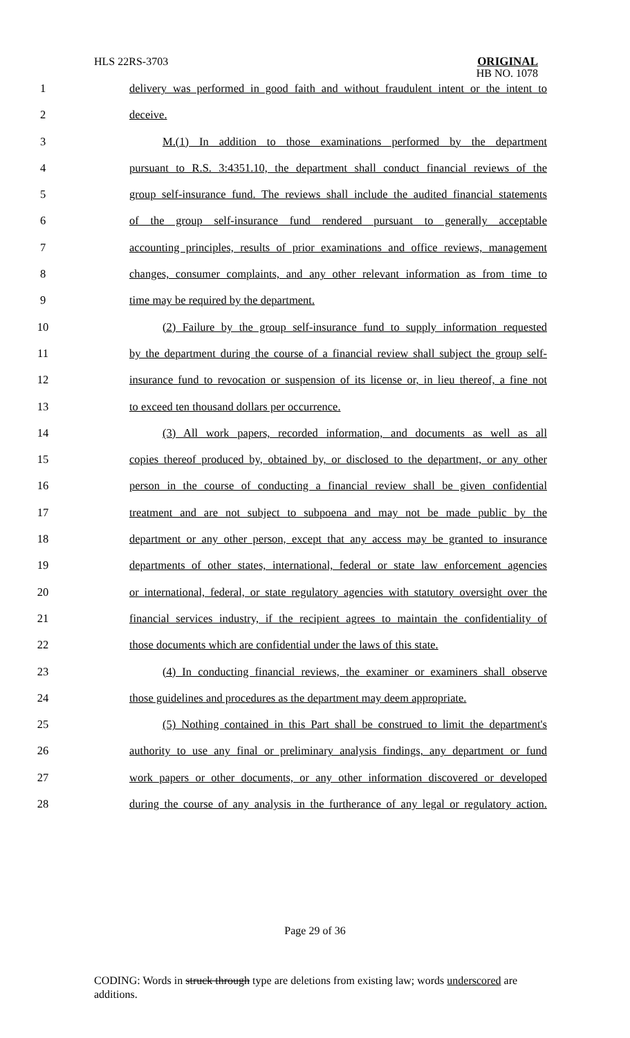HLS 22RS-3703 ORIGINAL
HB NO. 1078
1 delivery was performed in good faith and without fraudulent intent or the intent to
2 deceive.
3 M.(1) In addition to those examinations performed by the department
4 pursuant to R.S. 3:4351.10, the department shall conduct financial reviews of the
5 group self-insurance fund. The reviews shall include the audited financial statements
6 of the group self-insurance fund rendered pursuant to generally acceptable
7 accounting principles, results of prior examinations and office reviews, management
8 changes, consumer complaints, and any other relevant information as from time to
9 time may be required by the department.
10 (2) Failure by the group self-insurance fund to supply information requested
11 by the department during the course of a financial review shall subject the group self-
12 insurance fund to revocation or suspension of its license or, in lieu thereof, a fine not
13 to exceed ten thousand dollars per occurrence.
14 (3) All work papers, recorded information, and documents as well as all
15 copies thereof produced by, obtained by, or disclosed to the department, or any other
16 person in the course of conducting a financial review shall be given confidential
17 treatment and are not subject to subpoena and may not be made public by the
18 department or any other person, except that any access may be granted to insurance
19 departments of other states, international, federal or state law enforcement agencies
20 or international, federal, or state regulatory agencies with statutory oversight over the
21 financial services industry, if the recipient agrees to maintain the confidentiality of
22 those documents which are confidential under the laws of this state.
23 (4) In conducting financial reviews, the examiner or examiners shall observe
24 those guidelines and procedures as the department may deem appropriate.
25 (5) Nothing contained in this Part shall be construed to limit the department's
26 authority to use any final or preliminary analysis findings, any department or fund
27 work papers or other documents, or any other information discovered or developed
28 during the course of any analysis in the furtherance of any legal or regulatory action.
Page 29 of 36
CODING: Words in struck through type are deletions from existing law; words underscored are additions.